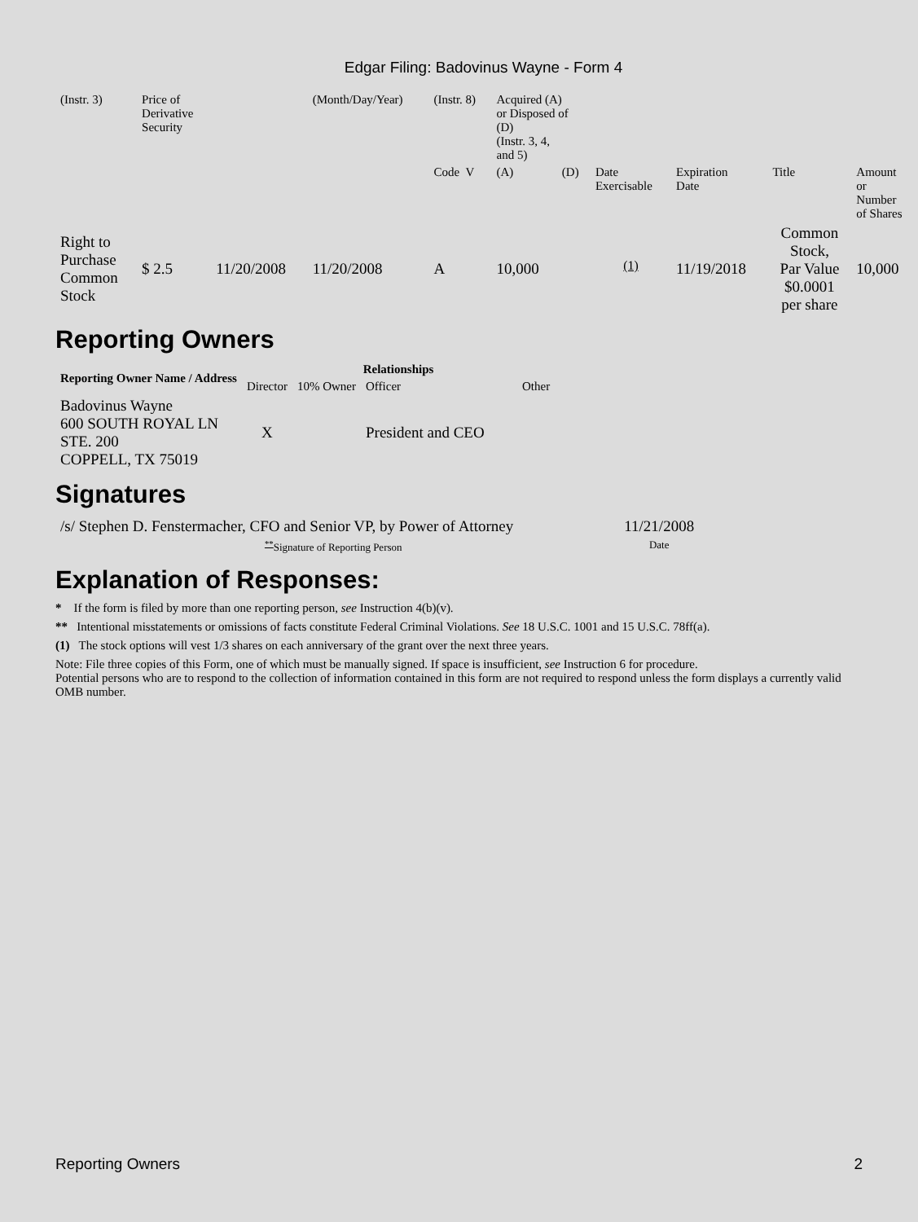Edgar Filing: Badovinus Wayne - Form 4
| (Instr. 3) | Price of Derivative Security | | (Month/Day/Year) | (Instr. 8) | Acquired (A) or Disposed of (D) (Instr. 3, 4, and 5) | | | | | |
| | | | | Code V | (A) | (D) | Date Exercisable | Expiration Date | Title | Amount or Number of Shares |
| Right to Purchase Common Stock | $ 2.5 | 11/20/2008 | 11/20/2008 | A | 10,000 | | <sup>(1)</sup> | 11/19/2018 | Common Stock, Par Value $0.0001 per share | 10,000 |
Reporting Owners
| Reporting Owner Name / Address | Relationships | | | |
| --- | --- | --- | --- | --- |
| | Director | 10% Owner | Officer | Other |
| Badovinus Wayne 600 SOUTH ROYAL LN STE. 200 COPPELL, TX 75019 | X | | President and CEO | |
Signatures
| /s/ Stephen D. Fenstermacher, CFO and Senior VP, by Power of Attorney | 11/21/2008 |
| <sup>**</sup> Signature of Reporting Person | Date |
Explanation of Responses:
* If the form is filed by more than one reporting person, see Instruction 4(b)(v).
** Intentional misstatements or omissions of facts constitute Federal Criminal Violations. See 18 U.S.C. 1001 and 15 U.S.C. 78ff(a).
(1) The stock options will vest 1/3 shares on each anniversary of the grant over the next three years.
Note: File three copies of this Form, one of which must be manually signed. If space is insufficient, see Instruction 6 for procedure.
Potential persons who are to respond to the collection of information contained in this form are not required to respond unless the form displays a currently valid OMB number.
Reporting Owners 2